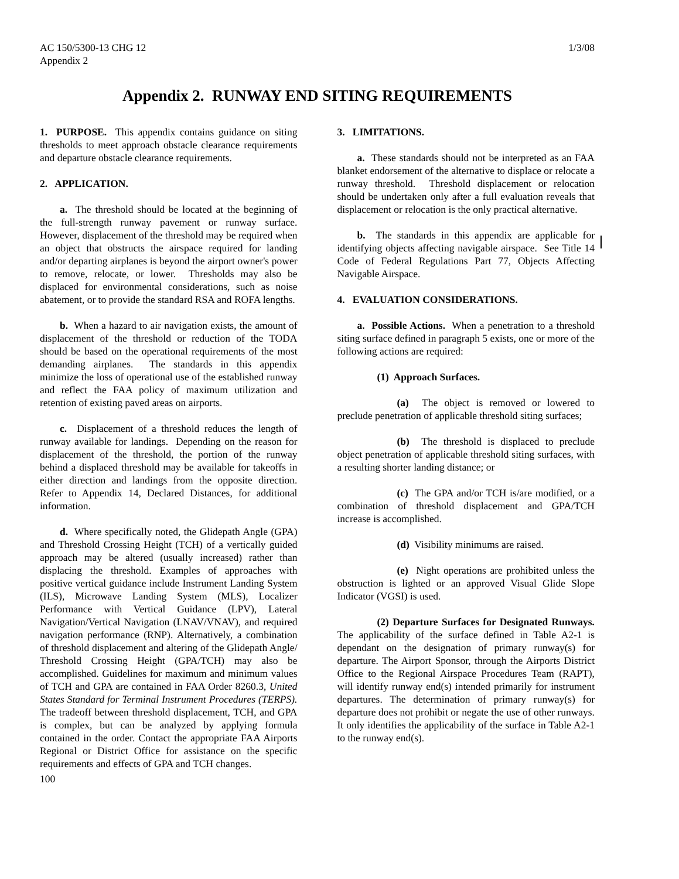AC 150/5300-13 CHG 12
Appendix 2
1/3/08
Appendix 2. RUNWAY END SITING REQUIREMENTS
1. PURPOSE. This appendix contains guidance on siting thresholds to meet approach obstacle clearance requirements and departure obstacle clearance requirements.
2. APPLICATION.
a. The threshold should be located at the beginning of the full-strength runway pavement or runway surface. However, displacement of the threshold may be required when an object that obstructs the airspace required for landing and/or departing airplanes is beyond the airport owner's power to remove, relocate, or lower. Thresholds may also be displaced for environmental considerations, such as noise abatement, or to provide the standard RSA and ROFA lengths.
b. When a hazard to air navigation exists, the amount of displacement of the threshold or reduction of the TODA should be based on the operational requirements of the most demanding airplanes. The standards in this appendix minimize the loss of operational use of the established runway and reflect the FAA policy of maximum utilization and retention of existing paved areas on airports.
c. Displacement of a threshold reduces the length of runway available for landings. Depending on the reason for displacement of the threshold, the portion of the runway behind a displaced threshold may be available for takeoffs in either direction and landings from the opposite direction. Refer to Appendix 14, Declared Distances, for additional information.
d. Where specifically noted, the Glidepath Angle (GPA) and Threshold Crossing Height (TCH) of a vertically guided approach may be altered (usually increased) rather than displacing the threshold. Examples of approaches with positive vertical guidance include Instrument Landing System (ILS), Microwave Landing System (MLS), Localizer Performance with Vertical Guidance (LPV), Lateral Navigation/Vertical Navigation (LNAV/VNAV), and required navigation performance (RNP). Alternatively, a combination of threshold displacement and altering of the Glidepath Angle/ Threshold Crossing Height (GPA/TCH) may also be accomplished. Guidelines for maximum and minimum values of TCH and GPA are contained in FAA Order 8260.3, United States Standard for Terminal Instrument Procedures (TERPS). The tradeoff between threshold displacement, TCH, and GPA is complex, but can be analyzed by applying formula contained in the order. Contact the appropriate FAA Airports Regional or District Office for assistance on the specific requirements and effects of GPA and TCH changes.
100
3. LIMITATIONS.
a. These standards should not be interpreted as an FAA blanket endorsement of the alternative to displace or relocate a runway threshold. Threshold displacement or relocation should be undertaken only after a full evaluation reveals that displacement or relocation is the only practical alternative.
b. The standards in this appendix are applicable for identifying objects affecting navigable airspace. See Title 14 Code of Federal Regulations Part 77, Objects Affecting Navigable Airspace.
4. EVALUATION CONSIDERATIONS.
a. Possible Actions. When a penetration to a threshold siting surface defined in paragraph 5 exists, one or more of the following actions are required:
(1) Approach Surfaces.
(a) The object is removed or lowered to preclude penetration of applicable threshold siting surfaces;
(b) The threshold is displaced to preclude object penetration of applicable threshold siting surfaces, with a resulting shorter landing distance; or
(c) The GPA and/or TCH is/are modified, or a combination of threshold displacement and GPA/TCH increase is accomplished.
(d) Visibility minimums are raised.
(e) Night operations are prohibited unless the obstruction is lighted or an approved Visual Glide Slope Indicator (VGSI) is used.
(2) Departure Surfaces for Designated Runways. The applicability of the surface defined in Table A2-1 is dependant on the designation of primary runway(s) for departure. The Airport Sponsor, through the Airports District Office to the Regional Airspace Procedures Team (RAPT), will identify runway end(s) intended primarily for instrument departures. The determination of primary runway(s) for departure does not prohibit or negate the use of other runways. It only identifies the applicability of the surface in Table A2-1 to the runway end(s).